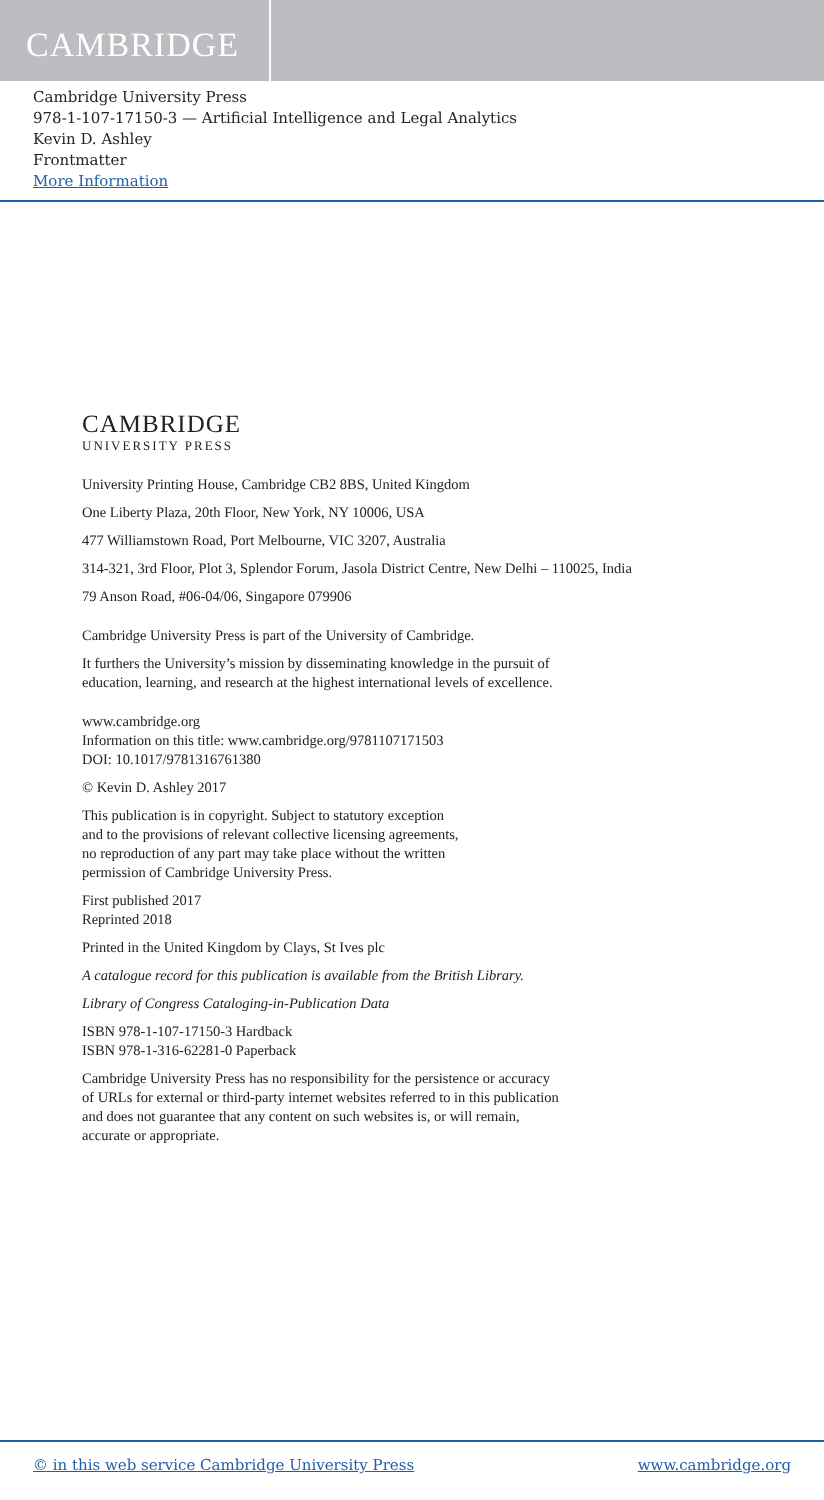CAMBRIDGE
Cambridge University Press
978-1-107-17150-3 — Artificial Intelligence and Legal Analytics
Kevin D. Ashley
Frontmatter
More Information
CAMBRIDGE
UNIVERSITY PRESS
University Printing House, Cambridge CB2 8BS, United Kingdom
One Liberty Plaza, 20th Floor, New York, NY 10006, USA
477 Williamstown Road, Port Melbourne, VIC 3207, Australia
314-321, 3rd Floor, Plot 3, Splendor Forum, Jasola District Centre, New Delhi – 110025, India
79 Anson Road, #06-04/06, Singapore 079906
Cambridge University Press is part of the University of Cambridge.
It furthers the University’s mission by disseminating knowledge in the pursuit of
education, learning, and research at the highest international levels of excellence.
www.cambridge.org
Information on this title: www.cambridge.org/9781107171503
DOI: 10.1017/9781316761380
© Kevin D. Ashley 2017
This publication is in copyright. Subject to statutory exception
and to the provisions of relevant collective licensing agreements,
no reproduction of any part may take place without the written
permission of Cambridge University Press.
First published 2017
Reprinted 2018
Printed in the United Kingdom by Clays, St Ives plc
A catalogue record for this publication is available from the British Library.
Library of Congress Cataloging-in-Publication Data
ISBN 978-1-107-17150-3 Hardback
ISBN 978-1-316-62281-0 Paperback
Cambridge University Press has no responsibility for the persistence or accuracy
of URLs for external or third-party internet websites referred to in this publication
and does not guarantee that any content on such websites is, or will remain,
accurate or appropriate.
© in this web service Cambridge University Press www.cambridge.org